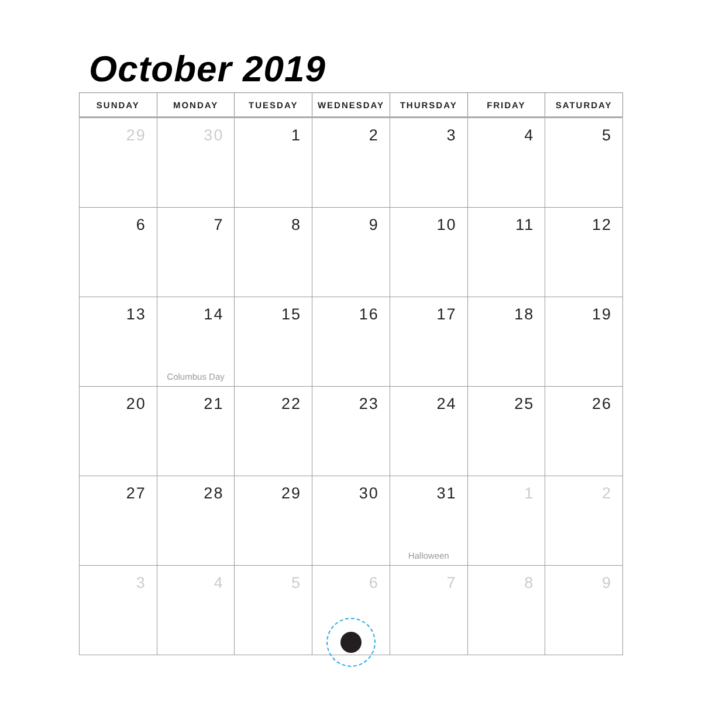October 2019
| SUNDAY | MONDAY | TUESDAY | WEDNESDAY | THURSDAY | FRIDAY | SATURDAY |
| --- | --- | --- | --- | --- | --- | --- |
| 29 | 30 | 1 | 2 | 3 | 4 | 5 |
| 6 | 7 | 8 | 9 | 10 | 11 | 12 |
| 13 | 14 Columbus Day | 15 | 16 | 17 | 18 | 19 |
| 20 | 21 | 22 | 23 | 24 | 25 | 26 |
| 27 | 28 | 29 | 30 | 31 Halloween | 1 | 2 |
| 3 | 4 | 5 | 6 | 7 | 8 | 9 |